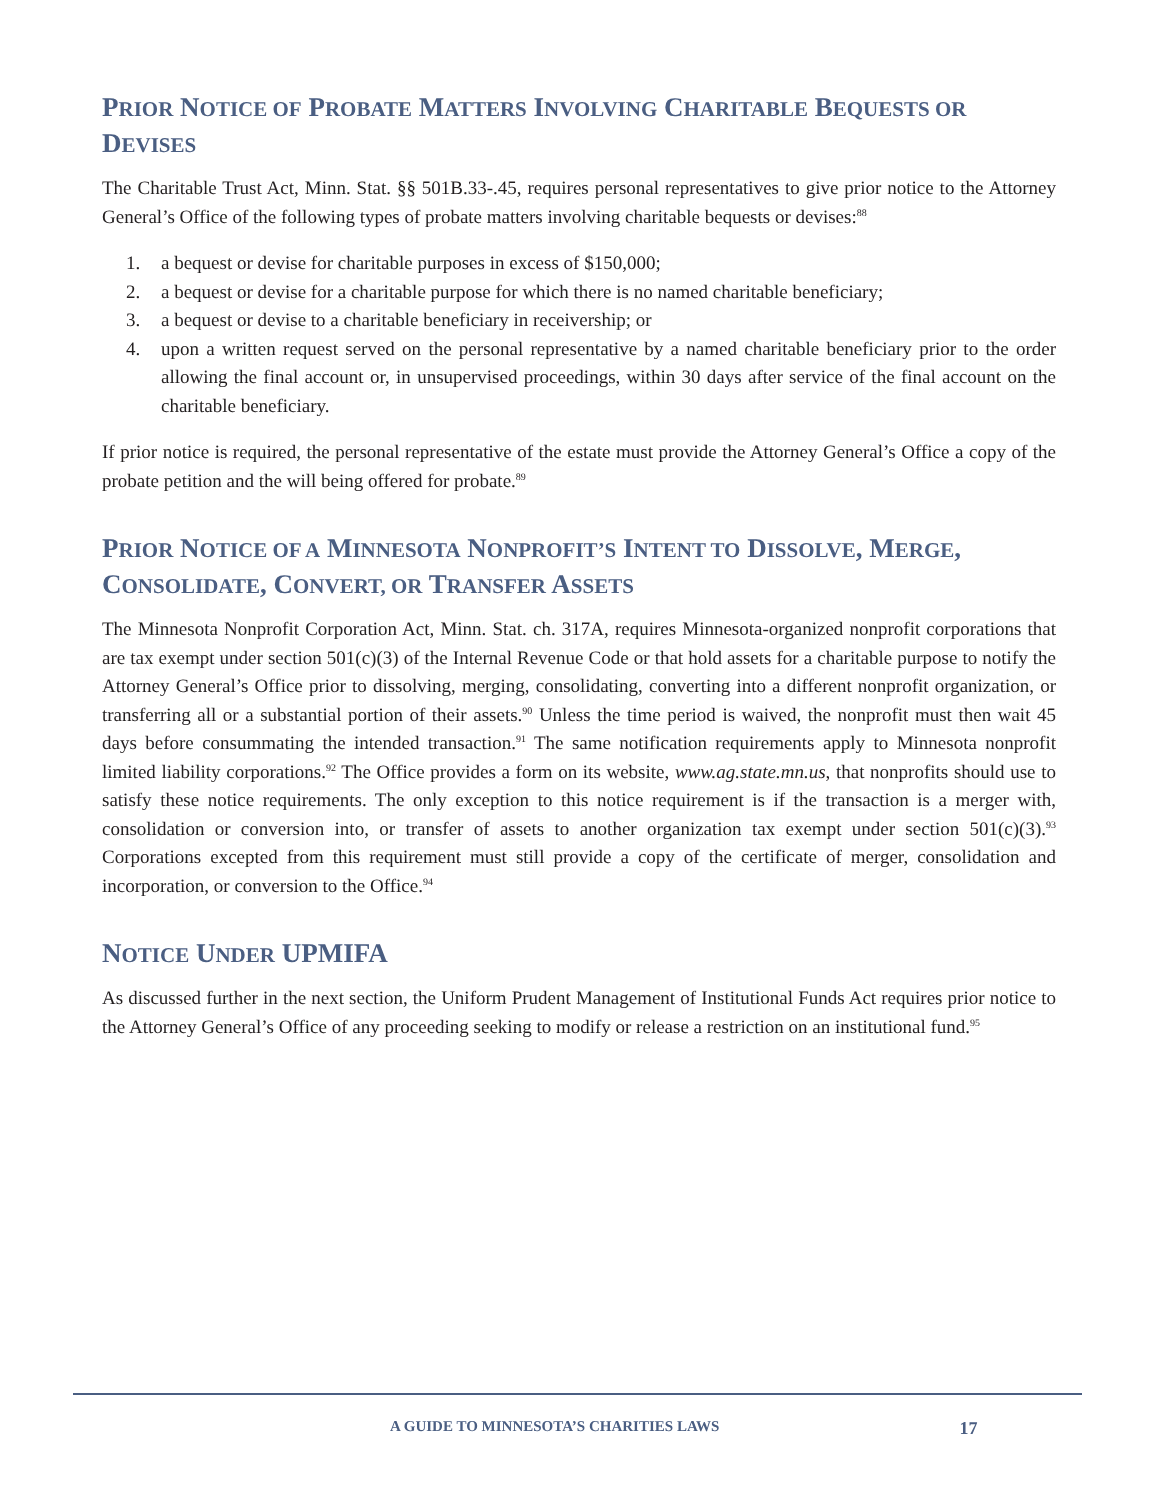PRIOR NOTICE OF PROBATE MATTERS INVOLVING CHARITABLE BEQUESTS OR DEVISES
The Charitable Trust Act, Minn. Stat. §§ 501B.33-.45, requires personal representatives to give prior notice to the Attorney General’s Office of the following types of probate matters involving charitable bequests or devises:<sup>88</sup>
1. a bequest or devise for charitable purposes in excess of $150,000;
2. a bequest or devise for a charitable purpose for which there is no named charitable beneficiary;
3. a bequest or devise to a charitable beneficiary in receivership; or
4. upon a written request served on the personal representative by a named charitable beneficiary prior to the order allowing the final account or, in unsupervised proceedings, within 30 days after service of the final account on the charitable beneficiary.
If prior notice is required, the personal representative of the estate must provide the Attorney General’s Office a copy of the probate petition and the will being offered for probate.<sup>89</sup>
PRIOR NOTICE OF A MINNESOTA NONPROFIT’S INTENT TO DISSOLVE, MERGE, CONSOLIDATE, CONVERT, OR TRANSFER ASSETS
The Minnesota Nonprofit Corporation Act, Minn. Stat. ch. 317A, requires Minnesota-organized nonprofit corporations that are tax exempt under section 501(c)(3) of the Internal Revenue Code or that hold assets for a charitable purpose to notify the Attorney General’s Office prior to dissolving, merging, consolidating, converting into a different nonprofit organization, or transferring all or a substantial portion of their assets.<sup>90</sup> Unless the time period is waived, the nonprofit must then wait 45 days before consummating the intended transaction.<sup>91</sup> The same notification requirements apply to Minnesota nonprofit limited liability corporations.<sup>92</sup> The Office provides a form on its website, www.ag.state.mn.us, that nonprofits should use to satisfy these notice requirements. The only exception to this notice requirement is if the transaction is a merger with, consolidation or conversion into, or transfer of assets to another organization tax exempt under section 501(c)(3).<sup>93</sup> Corporations excepted from this requirement must still provide a copy of the certificate of merger, consolidation and incorporation, or conversion to the Office.<sup>94</sup>
NOTICE UNDER UPMIFA
As discussed further in the next section, the Uniform Prudent Management of Institutional Funds Act requires prior notice to the Attorney General’s Office of any proceeding seeking to modify or release a restriction on an institutional fund.<sup>95</sup>
A GUIDE TO MINNESOTA’S CHARITIES LAWS 17